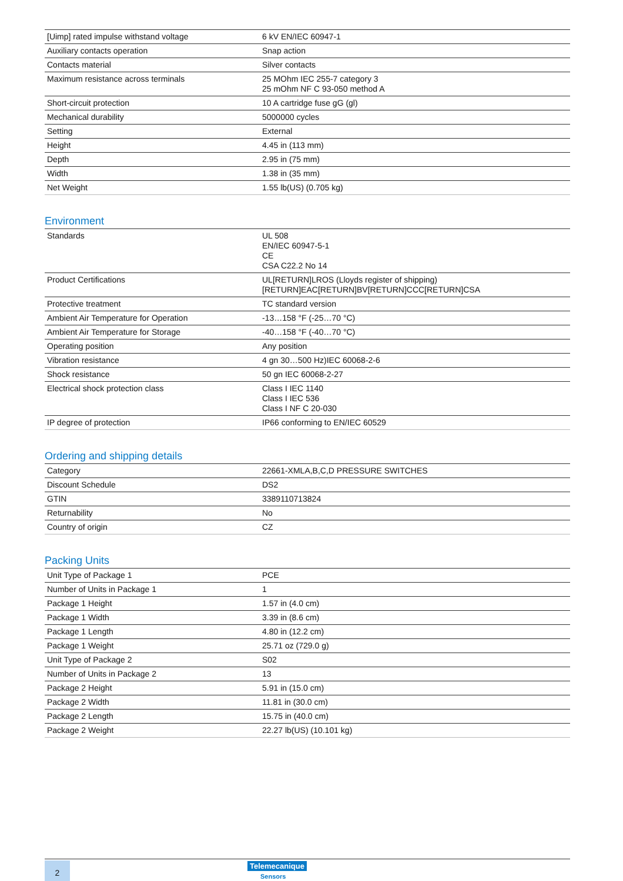| [Uimp] rated impulse withstand voltage | 6 kV EN/IEC 60947-1 |
| Auxiliary contacts operation | Snap action |
| Contacts material | Silver contacts |
| Maximum resistance across terminals | 25 MOhm IEC 255-7 category 3 25 mOhm NF C 93-050 method A |
| Short-circuit protection | 10 A cartridge fuse gG (gl) |
| Mechanical durability | 5000000 cycles |
| Setting | External |
| Height | 4.45 in (113 mm) |
| Depth | 2.95 in (75 mm) |
| Width | 1.38 in (35 mm) |
| Net Weight | 1.55 lb(US) (0.705 kg) |
Environment
| Standards | UL 508 EN/IEC 60947-5-1 CE CSA C22.2 No 14 |
| Product Certifications | UL[RETURN]LROS (Lloyds register of shipping) [RETURN]EAC[RETURN]BV[RETURN]CCC[RETURN]CSA |
| Protective treatment | TC standard version |
| Ambient Air Temperature for Operation | -13…158 °F (-25…70 °C) |
| Ambient Air Temperature for Storage | -40…158 °F (-40…70 °C) |
| Operating position | Any position |
| Vibration resistance | 4 gn 30…500 Hz)IEC 60068-2-6 |
| Shock resistance | 50 gn IEC 60068-2-27 |
| Electrical shock protection class | Class I IEC 1140 Class I IEC 536 Class I NF C 20-030 |
| IP degree of protection | IP66 conforming to EN/IEC 60529 |
Ordering and shipping details
| Category | 22661-XMLA,B,C,D PRESSURE SWITCHES |
| Discount Schedule | DS2 |
| GTIN | 3389110713824 |
| Returnability | No |
| Country of origin | CZ |
Packing Units
| Unit Type of Package 1 | PCE |
| Number of Units in Package 1 | 1 |
| Package 1 Height | 1.57 in (4.0 cm) |
| Package 1 Width | 3.39 in (8.6 cm) |
| Package 1 Length | 4.80 in (12.2 cm) |
| Package 1 Weight | 25.71 oz (729.0 g) |
| Unit Type of Package 2 | S02 |
| Number of Units in Package 2 | 13 |
| Package 2 Height | 5.91 in (15.0 cm) |
| Package 2 Width | 11.81 in (30.0 cm) |
| Package 2 Length | 15.75 in (40.0 cm) |
| Package 2 Weight | 22.27 lb(US) (10.101 kg) |
2
Telemecanique
Sensors